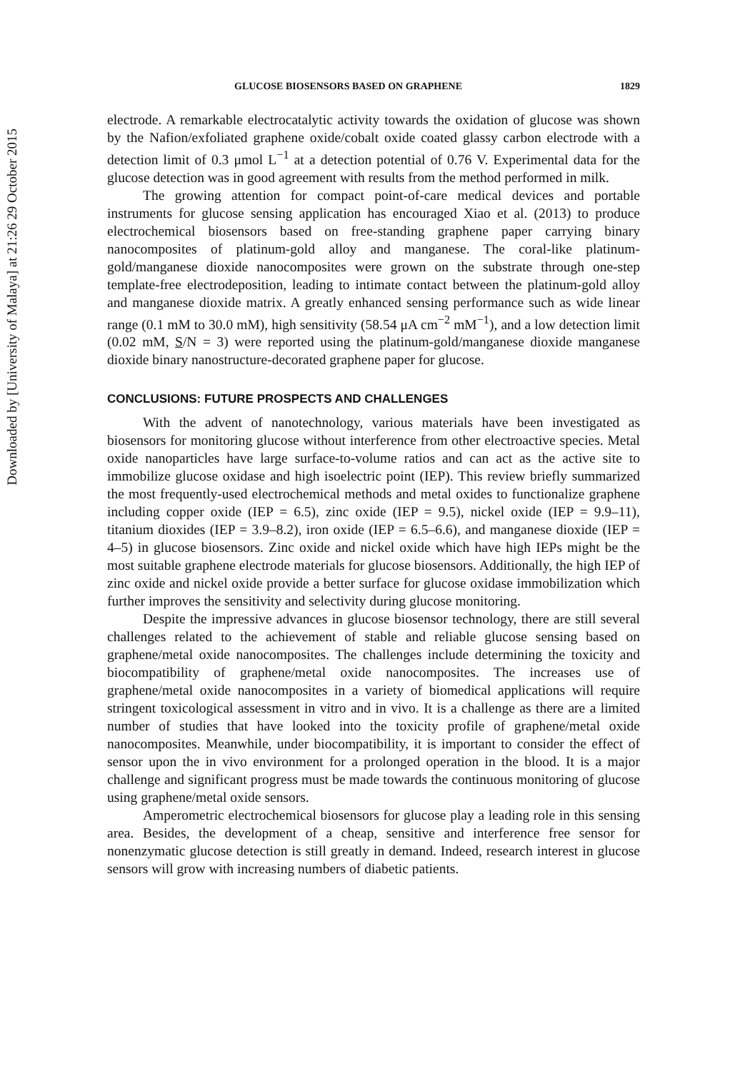Downloaded by [University of Malaya] at 21:26 29 October 2015
GLUCOSE BIOSENSORS BASED ON GRAPHENE 1829
electrode. A remarkable electrocatalytic activity towards the oxidation of glucose was shown by the Nafion/exfoliated graphene oxide/cobalt oxide coated glassy carbon electrode with a detection limit of 0.3 μmol L<sup>−1</sup> at a detection potential of 0.76 V. Experimental data for the glucose detection was in good agreement with results from the method performed in milk.
The growing attention for compact point-of-care medical devices and portable instruments for glucose sensing application has encouraged Xiao et al. (2013) to produce electrochemical biosensors based on free-standing graphene paper carrying binary nanocomposites of platinum-gold alloy and manganese. The coral-like platinum-gold/manganese dioxide nanocomposites were grown on the substrate through one-step template-free electrodeposition, leading to intimate contact between the platinum-gold alloy and manganese dioxide matrix. A greatly enhanced sensing performance such as wide linear range (0.1 mM to 30.0 mM), high sensitivity (58.54 μA cm<sup>−2</sup> mM<sup>−1</sup>), and a low detection limit (0.02 mM, S/N = 3) were reported using the platinum-gold/manganese dioxide manganese dioxide binary nanostructure-decorated graphene paper for glucose.
CONCLUSIONS: FUTURE PROSPECTS AND CHALLENGES
With the advent of nanotechnology, various materials have been investigated as biosensors for monitoring glucose without interference from other electroactive species. Metal oxide nanoparticles have large surface-to-volume ratios and can act as the active site to immobilize glucose oxidase and high isoelectric point (IEP). This review briefly summarized the most frequently-used electrochemical methods and metal oxides to functionalize graphene including copper oxide (IEP = 6.5), zinc oxide (IEP = 9.5), nickel oxide (IEP = 9.9–11), titanium dioxides (IEP = 3.9–8.2), iron oxide (IEP = 6.5–6.6), and manganese dioxide (IEP = 4–5) in glucose biosensors. Zinc oxide and nickel oxide which have high IEPs might be the most suitable graphene electrode materials for glucose biosensors. Additionally, the high IEP of zinc oxide and nickel oxide provide a better surface for glucose oxidase immobilization which further improves the sensitivity and selectivity during glucose monitoring.
Despite the impressive advances in glucose biosensor technology, there are still several challenges related to the achievement of stable and reliable glucose sensing based on graphene/metal oxide nanocomposites. The challenges include determining the toxicity and biocompatibility of graphene/metal oxide nanocomposites. The increases use of graphene/metal oxide nanocomposites in a variety of biomedical applications will require stringent toxicological assessment in vitro and in vivo. It is a challenge as there are a limited number of studies that have looked into the toxicity profile of graphene/metal oxide nanocomposites. Meanwhile, under biocompatibility, it is important to consider the effect of sensor upon the in vivo environment for a prolonged operation in the blood. It is a major challenge and significant progress must be made towards the continuous monitoring of glucose using graphene/metal oxide sensors.
Amperometric electrochemical biosensors for glucose play a leading role in this sensing area. Besides, the development of a cheap, sensitive and interference free sensor for nonenzymatic glucose detection is still greatly in demand. Indeed, research interest in glucose sensors will grow with increasing numbers of diabetic patients.